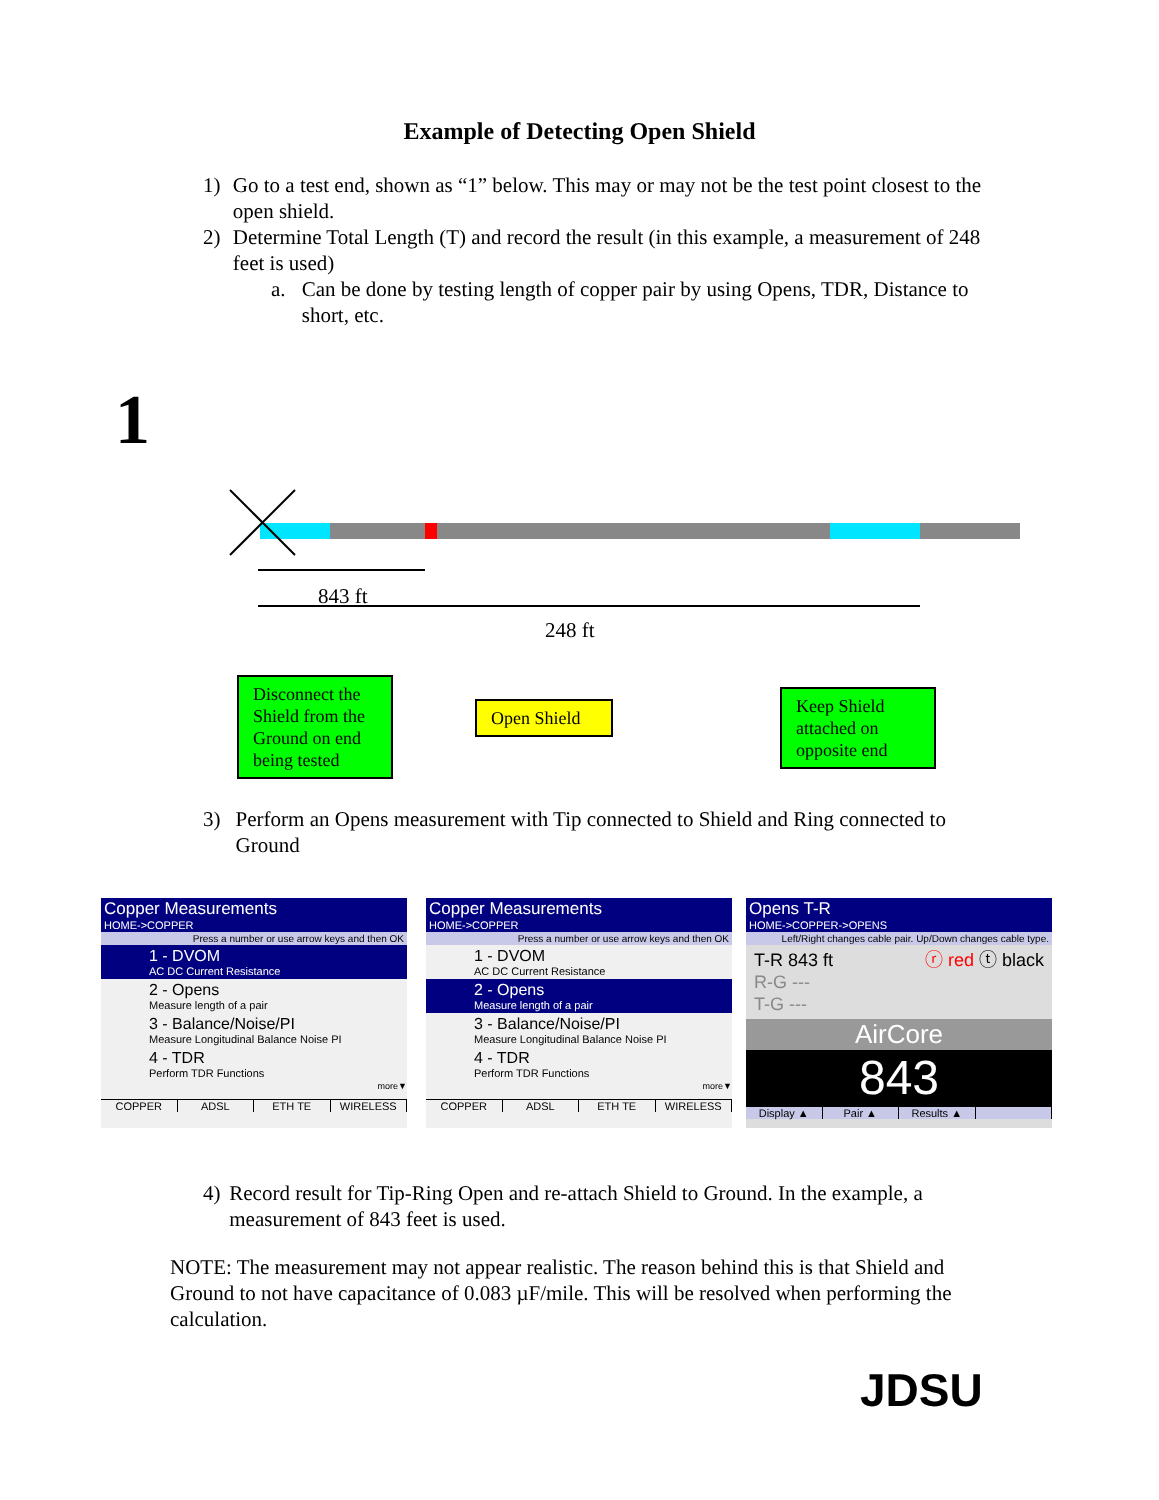Example of Detecting Open Shield
1) Go to a test end, shown as “1” below. This may or may not be the test point closest to the open shield.
2) Determine Total Length (T) and record the result (in this example, a measurement of 248 feet is used)
a. Can be done by testing length of copper pair by using Opens, TDR, Distance to short, etc.
1
843 ft
248 ft
Disconnect the Shield from the Ground on end being tested
Open Shield
Keep Shield attached on opposite end
3) Perform an Opens measurement with Tip connected to Shield and Ring connected to Ground
Copper Measurements
HOME->COPPER
Press a number or use arrow keys and then OK
1 - DVOM
AC DC Current Resistance
2 - Opens
Measure length of a pair
3 - Balance/Noise/PI
Measure Longitudinal Balance Noise PI
4 - TDR
Perform TDR Functions
more▼
COPPER ADSL ETH TE WIRELESS
Copper Measurements
HOME->COPPER
Press a number or use arrow keys and then OK
1 - DVOM
AC DC Current Resistance
2 - Opens
Measure length of a pair
3 - Balance/Noise/PI
Measure Longitudinal Balance Noise PI
4 - TDR
Perform TDR Functions
more▼
COPPER ADSL ETH TE WIRELESS
Opens T-R
HOME->COPPER->OPENS
Left/Right changes cable pair. Up/Down changes cable type.
T-R 843 ft
R-G ---
T-G --- ⓡ red ⓣ black
AirCore
843
Display ▲ Pair ▲ Results ▲
4) Record result for Tip-Ring Open and re-attach Shield to Ground. In the example, a measurement of 843 feet is used.
NOTE: The measurement may not appear realistic. The reason behind this is that Shield and Ground to not have capacitance of 0.083 µF/mile. This will be resolved when performing the calculation.
JDSU